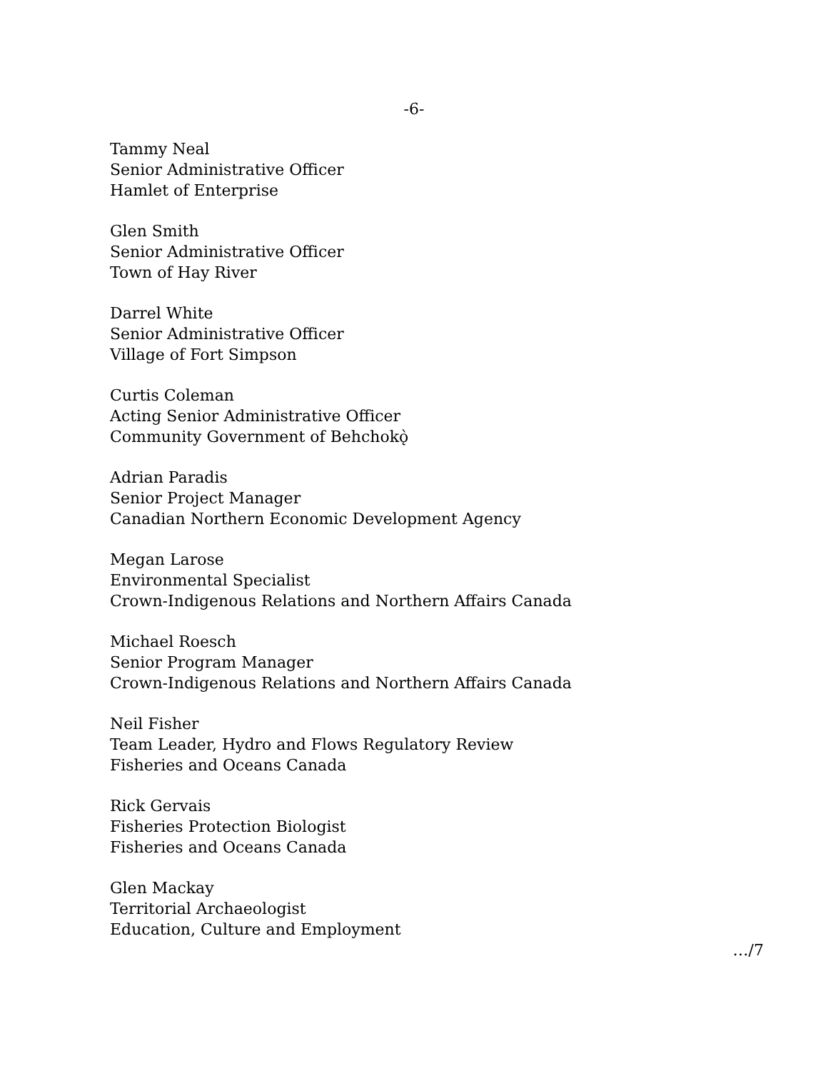-6-
Tammy Neal
Senior Administrative Officer
Hamlet of Enterprise
Glen Smith
Senior Administrative Officer
Town of Hay River
Darrel White
Senior Administrative Officer
Village of Fort Simpson
Curtis Coleman
Acting Senior Administrative Officer
Community Government of Behchokǫ̀
Adrian Paradis
Senior Project Manager
Canadian Northern Economic Development Agency
Megan Larose
Environmental Specialist
Crown-Indigenous Relations and Northern Affairs Canada
Michael Roesch
Senior Program Manager
Crown-Indigenous Relations and Northern Affairs Canada
Neil Fisher
Team Leader, Hydro and Flows Regulatory Review
Fisheries and Oceans Canada
Rick Gervais
Fisheries Protection Biologist
Fisheries and Oceans Canada
Glen Mackay
Territorial Archaeologist
Education, Culture and Employment
…/7